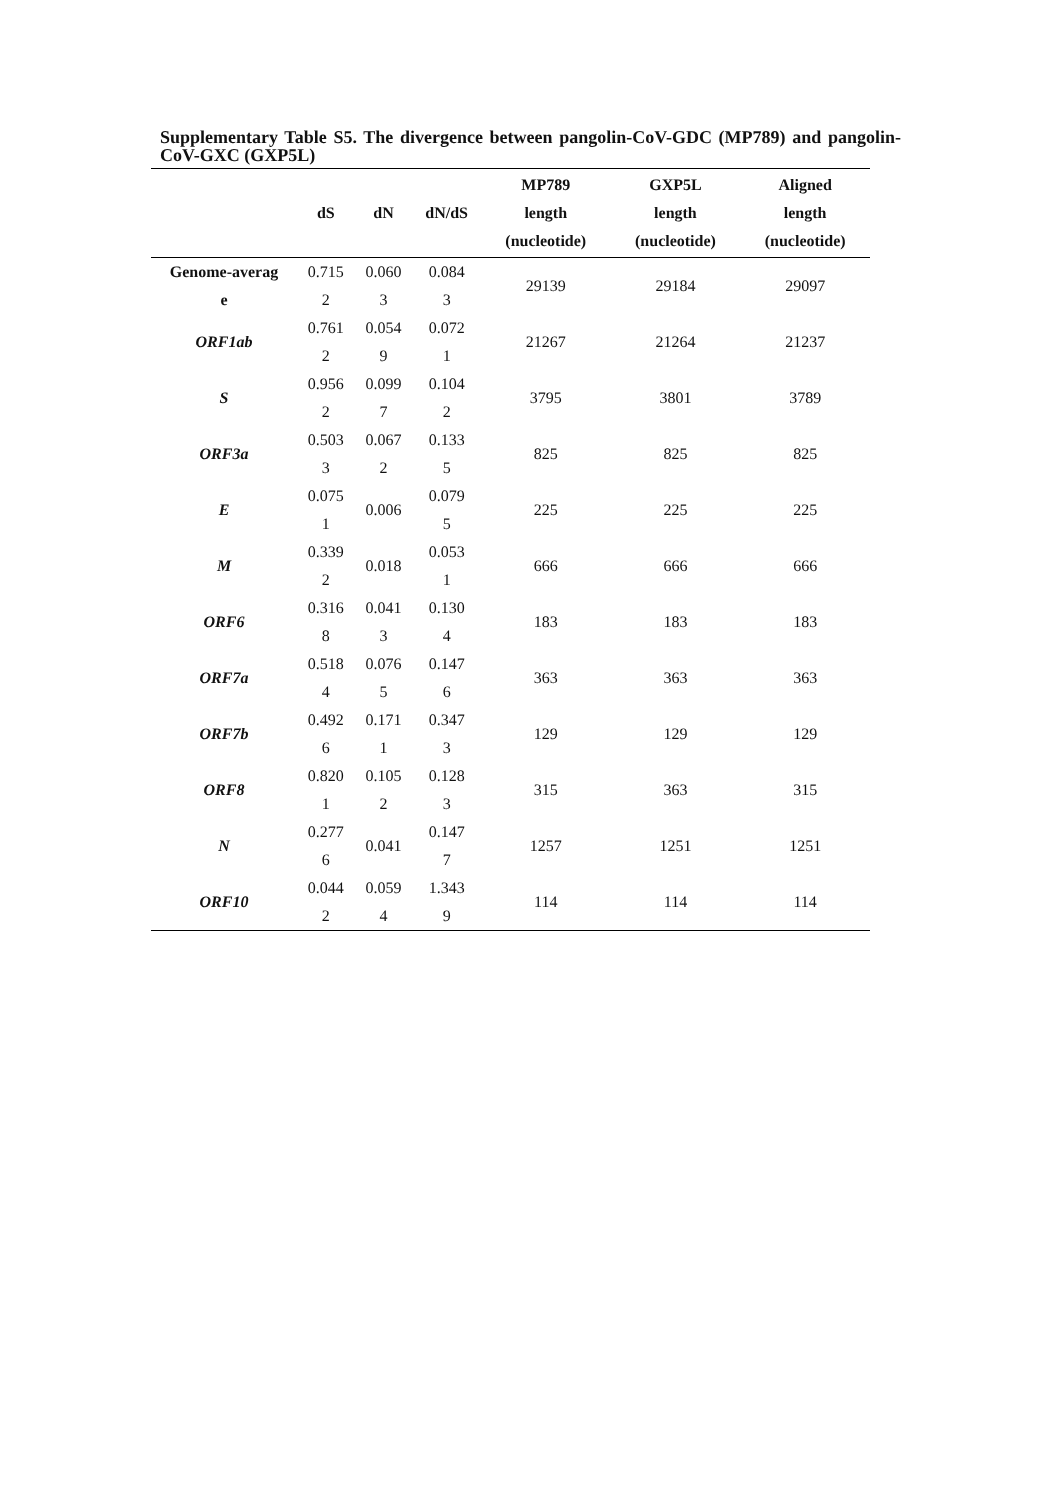Supplementary Table S5. The divergence between pangolin-CoV-GDC (MP789) and pangolin-CoV-GXC (GXP5L)
| | dS | dN | dN/dS | MP789 length (nucleotide) | GXP5L length (nucleotide) | Aligned length (nucleotide) |
| --- | --- | --- | --- | --- | --- | --- |
| Genome-averag e | 0.715 2 | 0.060 3 | 0.084 3 | 29139 | 29184 | 29097 |
| ORF1ab | 0.761 2 | 0.054 9 | 0.072 1 | 21267 | 21264 | 21237 |
| S | 0.956 2 | 0.099 7 | 0.104 2 | 3795 | 3801 | 3789 |
| ORF3a | 0.503 3 | 0.067 2 | 0.133 5 | 825 | 825 | 825 |
| E | 0.075 1 | 0.006 | 0.079 5 | 225 | 225 | 225 |
| M | 0.339 2 | 0.018 | 0.053 1 | 666 | 666 | 666 |
| ORF6 | 0.316 8 | 0.041 3 | 0.130 4 | 183 | 183 | 183 |
| ORF7a | 0.518 4 | 0.076 5 | 0.147 6 | 363 | 363 | 363 |
| ORF7b | 0.492 6 | 0.171 1 | 0.347 3 | 129 | 129 | 129 |
| ORF8 | 0.820 1 | 0.105 2 | 0.128 3 | 315 | 363 | 315 |
| N | 0.277 6 | 0.041 | 0.147 7 | 1257 | 1251 | 1251 |
| ORF10 | 0.044 2 | 0.059 4 | 1.343 9 | 114 | 114 | 114 |